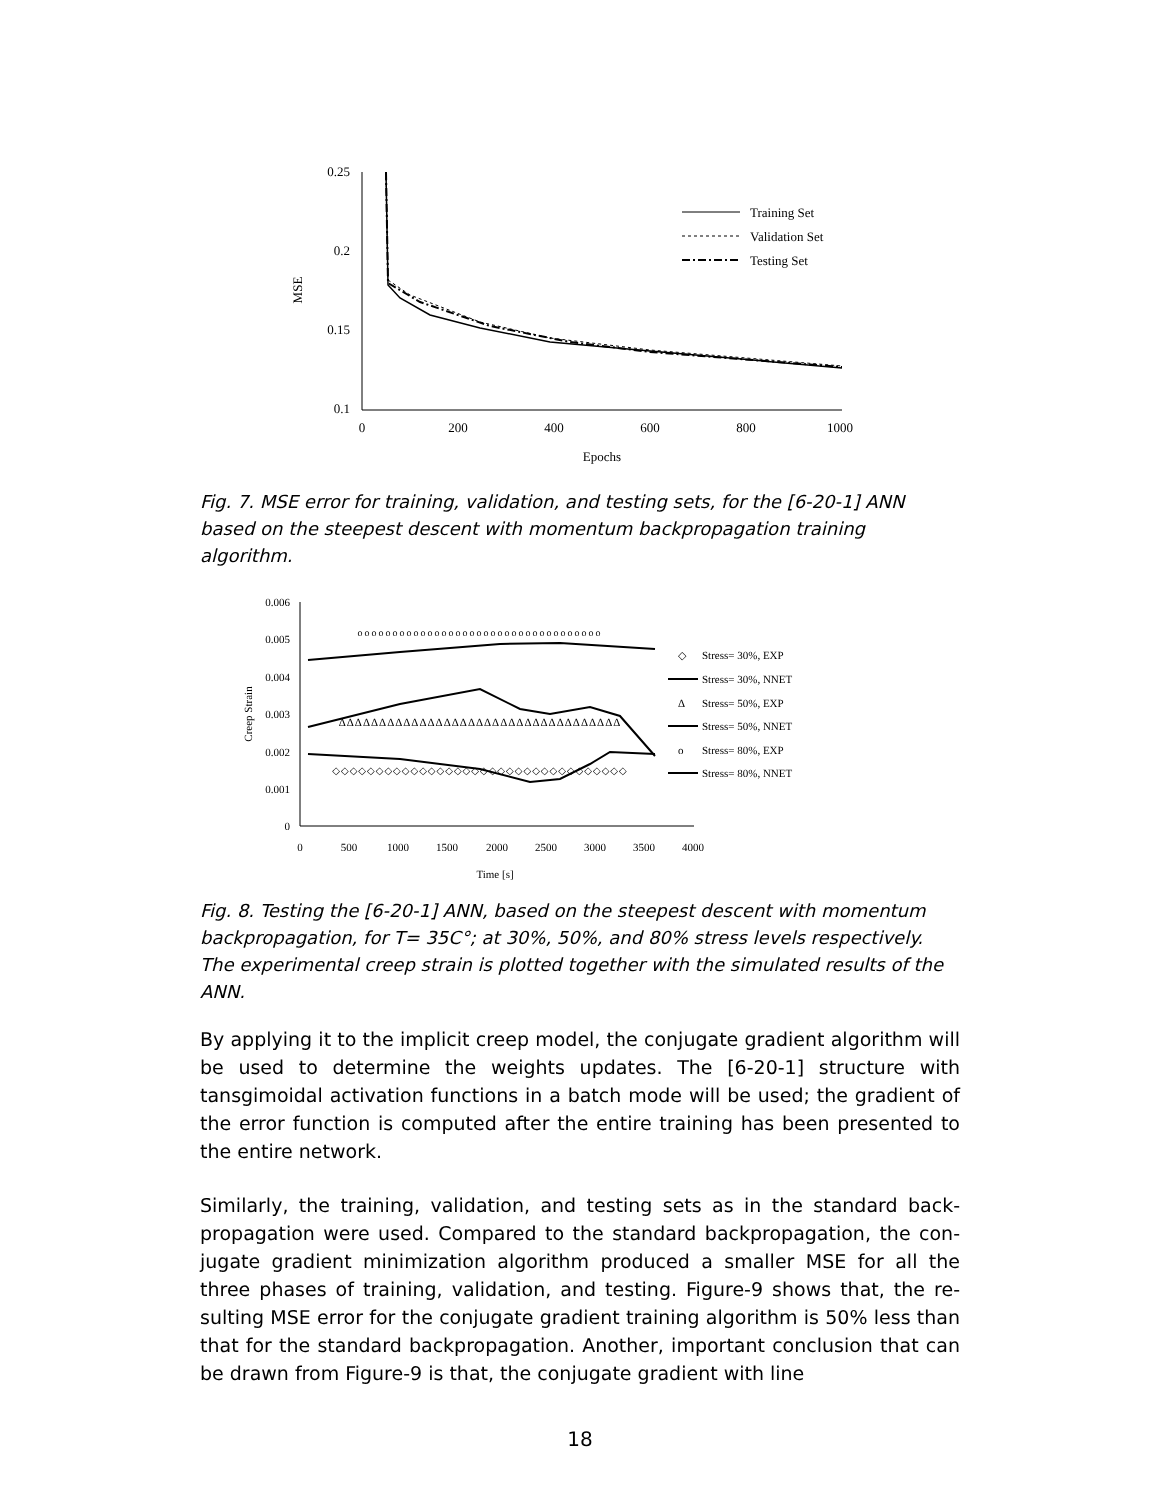0.25
0.2
0.15
0.1
0
200
400
600
800
1000
Epochs
MSE
Training Set
Validation Set
Testing Set
Fig. 7. MSE error for training, validation, and testing sets, for the [6-20-1] ANN based on the steepest descent with momentum backpropagation training algorithm.
0.006
0.005
0.004
0.003
0.002
0.001
0
0
500
1000
1500
2000
2500
3000
3500
4000
Time [s]
Creep Strain
ooooooooooooooooooooooooooooooooooo
ΔΔΔΔΔΔΔΔΔΔΔΔΔΔΔΔΔΔΔΔΔΔΔΔΔΔΔΔΔΔΔΔΔΔΔ
◇◇◇◇◇◇◇◇◇◇◇◇◇◇◇◇◇◇◇◇◇◇◇◇◇◇◇◇◇◇◇◇◇◇
◇
Stress= 30%, EXP
Stress= 30%, NNET
Δ
Stress= 50%, EXP
Stress= 50%, NNET
o
Stress= 80%, EXP
Stress= 80%, NNET
Fig. 8. Testing the [6-20-1] ANN, based on the steepest descent with momentum backpropagation, for T= 35C°; at 30%, 50%, and 80% stress levels respectively. The experimental creep strain is plotted together with the simulated results of the ANN.
By applying it to the implicit creep model, the conjugate gradient algorithm will be used to determine the weights updates. The [6-20-1] structure with tansgimoidal activation functions in a batch mode will be used; the gradient of the error function is computed after the entire training has been presented to the entire network.
Similarly, the training, validation, and testing sets as in the standard back-propagation were used. Compared to the standard backpropagation, the con-jugate gradient minimization algorithm produced a smaller MSE for all the three phases of training, validation, and testing. Figure-9 shows that, the re-sulting MSE error for the conjugate gradient training algorithm is 50% less than that for the standard backpropagation. Another, important conclusion that can be drawn from Figure-9 is that, the conjugate gradient with line
18